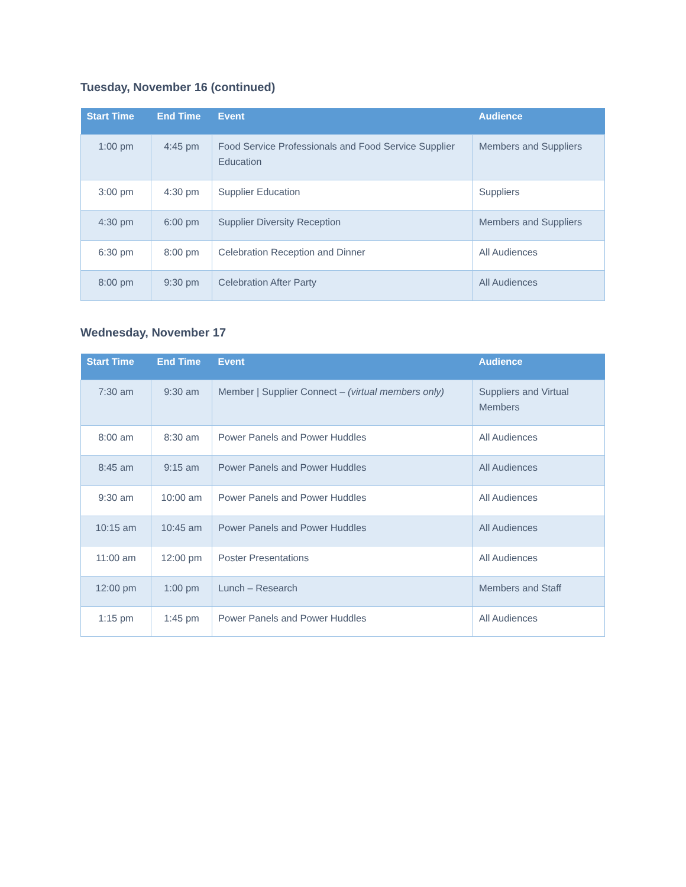Tuesday, November 16 (continued)
| Start Time | End Time | Event | Audience |
| --- | --- | --- | --- |
| 1:00 pm | 4:45 pm | Food Service Professionals and Food Service Supplier Education | Members and Suppliers |
| 3:00 pm | 4:30 pm | Supplier Education | Suppliers |
| 4:30 pm | 6:00 pm | Supplier Diversity Reception | Members and Suppliers |
| 6:30 pm | 8:00 pm | Celebration Reception and Dinner | All Audiences |
| 8:00 pm | 9:30 pm | Celebration After Party | All Audiences |
Wednesday, November 17
| Start Time | End Time | Event | Audience |
| --- | --- | --- | --- |
| 7:30 am | 9:30 am | Member / Supplier Connect – (virtual members only) | Suppliers and Virtual Members |
| 8:00 am | 8:30 am | Power Panels and Power Huddles | All Audiences |
| 8:45 am | 9:15 am | Power Panels and Power Huddles | All Audiences |
| 9:30 am | 10:00 am | Power Panels and Power Huddles | All Audiences |
| 10:15 am | 10:45 am | Power Panels and Power Huddles | All Audiences |
| 11:00 am | 12:00 pm | Poster Presentations | All Audiences |
| 12:00 pm | 1:00 pm | Lunch – Research | Members and Staff |
| 1:15 pm | 1:45 pm | Power Panels and Power Huddles | All Audiences |